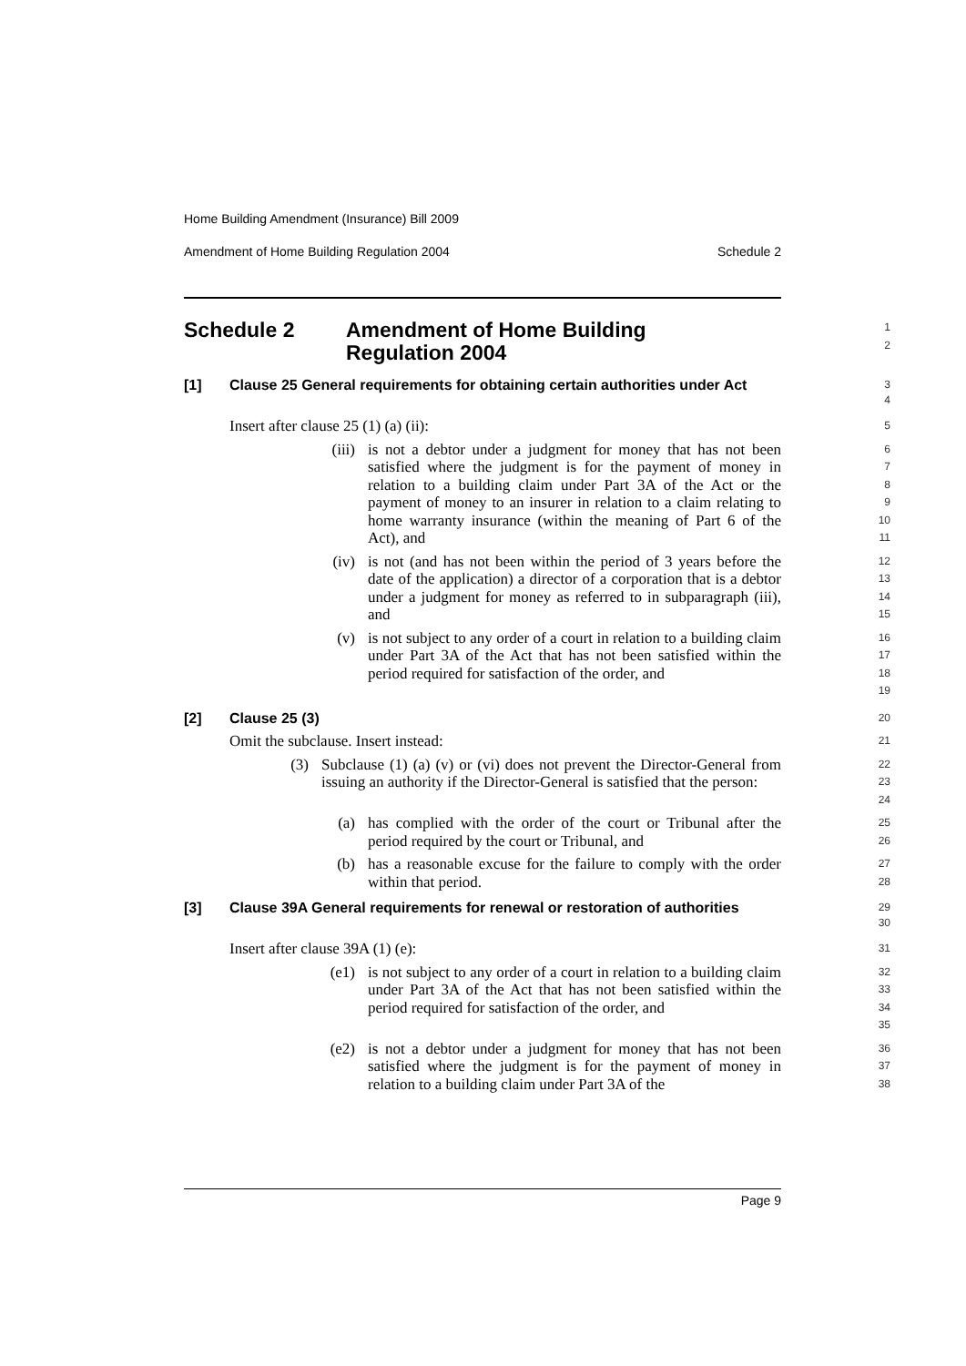Home Building Amendment (Insurance) Bill 2009
Amendment of Home Building Regulation 2004 Schedule 2
Schedule 2 Amendment of Home Building
Regulation 2004
1
2
[1] Clause 25 General requirements for obtaining certain authorities under Act
3
4
Insert after clause 25 (1) (a) (ii):
5
(iii) is not a debtor under a judgment for money that has not been satisfied where the judgment is for the payment of money in relation to a building claim under Part 3A of the Act or the payment of money to an insurer in relation to a claim relating to home warranty insurance (within the meaning of Part 6 of the Act), and
6
7
8
9
10
11
(iv) is not (and has not been within the period of 3 years before the date of the application) a director of a corporation that is a debtor under a judgment for money as referred to in subparagraph (iii), and
12
13
14
15
(v) is not subject to any order of a court in relation to a building claim under Part 3A of the Act that has not been satisfied within the period required for satisfaction of the order, and
16
17
18
19
[2] Clause 25 (3)
20
Omit the subclause. Insert instead:
21
(3) Subclause (1) (a) (v) or (vi) does not prevent the Director-General from issuing an authority if the Director-General is satisfied that the person:
22
23
24
(a) has complied with the order of the court or Tribunal after the period required by the court or Tribunal, and
25
26
(b) has a reasonable excuse for the failure to comply with the order within that period.
27
28
[3] Clause 39A General requirements for renewal or restoration of authorities
29
30
Insert after clause 39A (1) (e):
31
(e1) is not subject to any order of a court in relation to a building claim under Part 3A of the Act that has not been satisfied within the period required for satisfaction of the order, and
32
33
34
35
(e2) is not a debtor under a judgment for money that has not been satisfied where the judgment is for the payment of money in relation to a building claim under Part 3A of the
36
37
38
Page 9